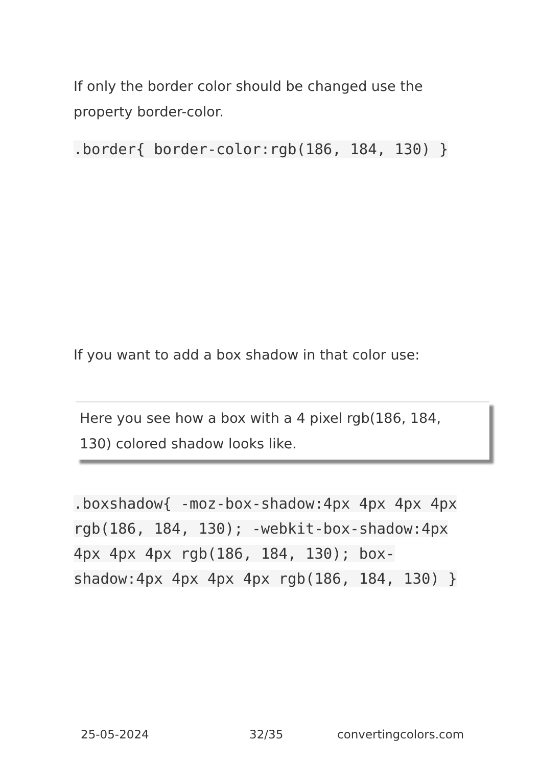If only the border color should be changed use the property border-color.
.border{ border-color:rgb(186, 184, 130) }
If you want to add a box shadow in that color use:
Here you see how a box with a 4 pixel rgb(186, 184, 130) colored shadow looks like.
.boxshadow{ -moz-box-shadow:4px 4px 4px 4px rgb(186, 184, 130); -webkit-box-shadow:4px 4px 4px 4px rgb(186, 184, 130); box-shadow:4px 4px 4px 4px rgb(186, 184, 130) }
25-05-2024 32/35 convertingcolors.com